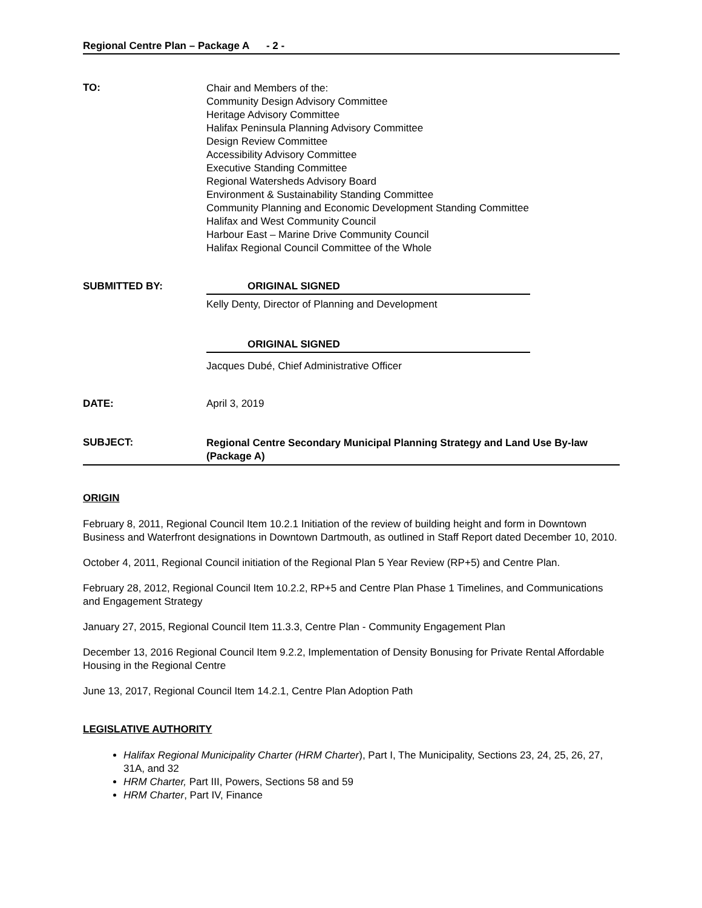Regional Centre Plan – Package A - 2 -
TO:
Chair and Members of the:
Community Design Advisory Committee
Heritage Advisory Committee
Halifax Peninsula Planning Advisory Committee
Design Review Committee
Accessibility Advisory Committee
Executive Standing Committee
Regional Watersheds Advisory Board
Environment & Sustainability Standing Committee
Community Planning and Economic Development Standing Committee
Halifax and West Community Council
Harbour East – Marine Drive Community Council
Halifax Regional Council Committee of the Whole
SUBMITTED BY: ORIGINAL SIGNED
Kelly Denty, Director of Planning and Development
ORIGINAL SIGNED
Jacques Dubé, Chief Administrative Officer
DATE: April 3, 2019
SUBJECT:
Regional Centre Secondary Municipal Planning Strategy and Land Use By-law (Package A)
ORIGIN
February 8, 2011, Regional Council Item 10.2.1 Initiation of the review of building height and form in Downtown Business and Waterfront designations in Downtown Dartmouth, as outlined in Staff Report dated December 10, 2010.
October 4, 2011, Regional Council initiation of the Regional Plan 5 Year Review (RP+5) and Centre Plan.
February 28, 2012, Regional Council Item 10.2.2, RP+5 and Centre Plan Phase 1 Timelines, and Communications and Engagement Strategy
January 27, 2015, Regional Council Item 11.3.3, Centre Plan - Community Engagement Plan
December 13, 2016 Regional Council Item 9.2.2, Implementation of Density Bonusing for Private Rental Affordable Housing in the Regional Centre
June 13, 2017, Regional Council Item 14.2.1, Centre Plan Adoption Path
LEGISLATIVE AUTHORITY
Halifax Regional Municipality Charter (HRM Charter), Part I, The Municipality, Sections 23, 24, 25, 26, 27, 31A, and 32
HRM Charter, Part III, Powers, Sections 58 and 59
HRM Charter, Part IV, Finance